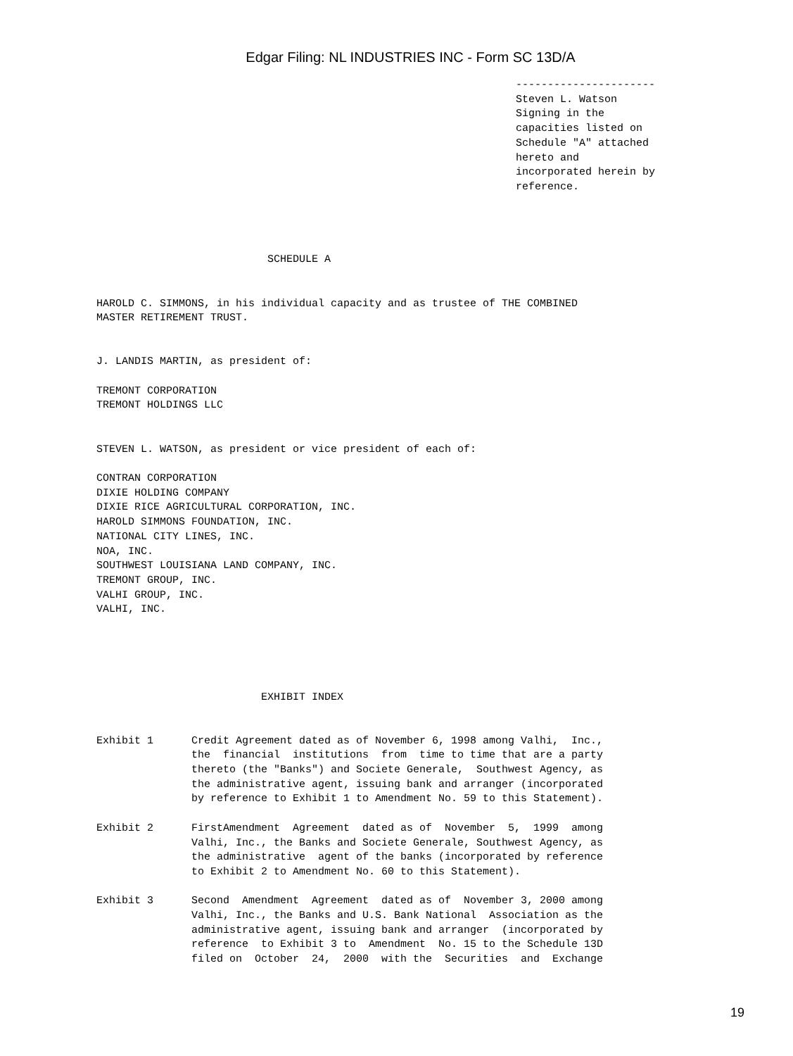Edgar Filing: NL INDUSTRIES INC - Form SC 13D/A
---------------------- Steven L. Watson Signing in the capacities listed on Schedule "A" attached hereto and incorporated herein by reference.
SCHEDULE A HAROLD C. SIMMONS, in his individual capacity and as trustee of THE COMBINED MASTER RETIREMENT TRUST. J. LANDIS MARTIN, as president of: TREMONT CORPORATION TREMONT HOLDINGS LLC STEVEN L. WATSON, as president or vice president of each of: CONTRAN CORPORATION DIXIE HOLDING COMPANY DIXIE RICE AGRICULTURAL CORPORATION, INC. HAROLD SIMMONS FOUNDATION, INC. NATIONAL CITY LINES, INC. NOA, INC. SOUTHWEST LOUISIANA LAND COMPANY, INC. TREMONT GROUP, INC. VALHI GROUP, INC. VALHI, INC. EXHIBIT INDEX Exhibit 1 Credit Agreement dated as of November 6, 1998 among Valhi, Inc., the financial institutions from time to time that are a party thereto (the "Banks") and Societe Generale, Southwest Agency, as the administrative agent, issuing bank and arranger (incorporated by reference to Exhibit 1 to Amendment No. 59 to this Statement). Exhibit 2 FirstAmendment Agreement dated as of November 5, 1999 among Valhi, Inc., the Banks and Societe Generale, Southwest Agency, as the administrative agent of the banks (incorporated by reference to Exhibit 2 to Amendment No. 60 to this Statement). Exhibit 3 Second Amendment Agreement dated as of November 3, 2000 among Valhi, Inc., the Banks and U.S. Bank National Association as the administrative agent, issuing bank and arranger (incorporated by reference to Exhibit 3 to Amendment No. 15 to the Schedule 13D filed on October 24, 2000 with the Securities and Exchange
19